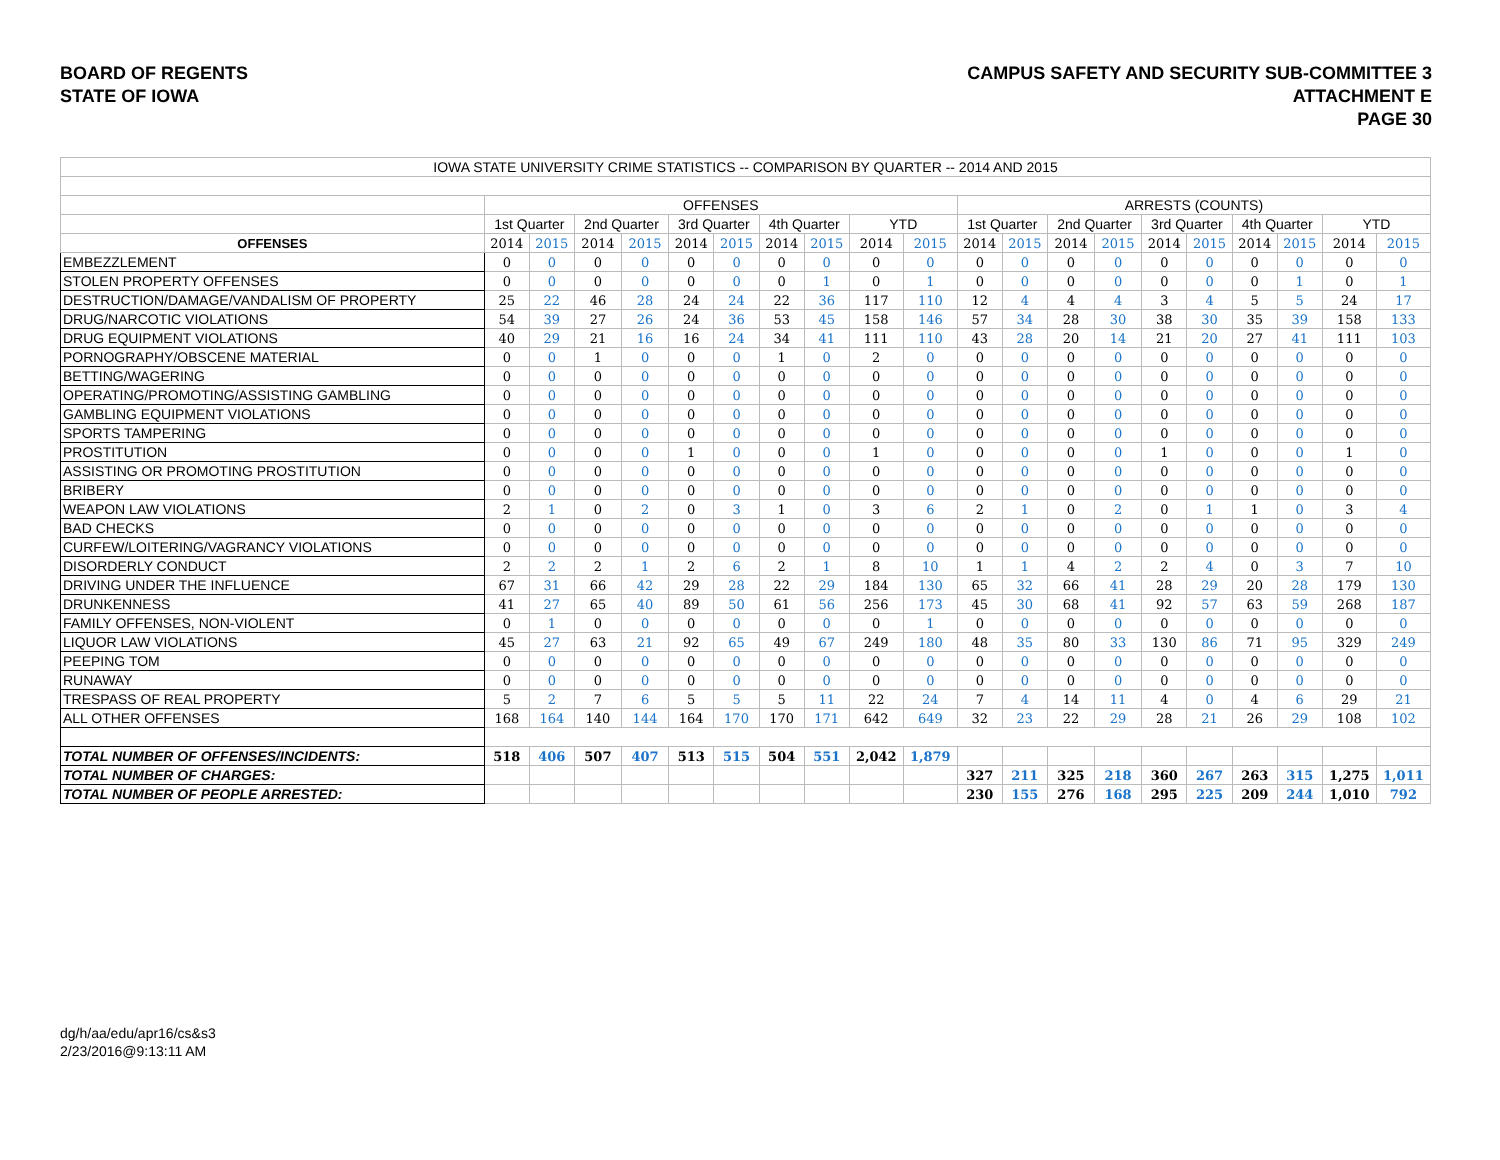BOARD OF REGENTS
STATE OF IOWA
CAMPUS SAFETY AND SECURITY SUB-COMMITTEE 3
ATTACHMENT E
PAGE 30
| IOWA STATE UNIVERSITY CRIME STATISTICS -- COMPARISON BY QUARTER -- 2014 AND 2015 | | | | | | | | | | | | | | | | | | | | |
| | OFFENSES | | | | | | | | | | ARRESTS (COUNTS) | | | | | | | | | |
| | 1st Quarter | | 2nd Quarter | | 3rd Quarter | | 4th Quarter | | YTD | | 1st Quarter | | 2nd Quarter | | 3rd Quarter | | 4th Quarter | | YTD | |
| OFFENSES | 2014 | 2015 | 2014 | 2015 | 2014 | 2015 | 2014 | 2015 | 2014 | 2015 | 2014 | 2015 | 2014 | 2015 | 2014 | 2015 | 2014 | 2015 | 2014 | 2015 |
| EMBEZZLEMENT | 0 | 0 | 0 | 0 | 0 | 0 | 0 | 0 | 0 | 0 | 0 | 0 | 0 | 0 | 0 | 0 | 0 | 0 | 0 | 0 |
| STOLEN PROPERTY OFFENSES | 0 | 0 | 0 | 0 | 0 | 0 | 0 | 1 | 0 | 1 | 0 | 0 | 0 | 0 | 0 | 0 | 0 | 1 | 0 | 1 |
| DESTRUCTION/DAMAGE/VANDALISM OF PROPERTY | 25 | 22 | 46 | 28 | 24 | 24 | 22 | 36 | 117 | 110 | 12 | 4 | 4 | 4 | 3 | 4 | 5 | 5 | 24 | 17 |
| DRUG/NARCOTIC VIOLATIONS | 54 | 39 | 27 | 26 | 24 | 36 | 53 | 45 | 158 | 146 | 57 | 34 | 28 | 30 | 38 | 30 | 35 | 39 | 158 | 133 |
| DRUG EQUIPMENT VIOLATIONS | 40 | 29 | 21 | 16 | 16 | 24 | 34 | 41 | 111 | 110 | 43 | 28 | 20 | 14 | 21 | 20 | 27 | 41 | 111 | 103 |
| PORNOGRAPHY/OBSCENE MATERIAL | 0 | 0 | 1 | 0 | 0 | 0 | 1 | 0 | 2 | 0 | 0 | 0 | 0 | 0 | 0 | 0 | 0 | 0 | 0 | 0 |
| BETTING/WAGERING | 0 | 0 | 0 | 0 | 0 | 0 | 0 | 0 | 0 | 0 | 0 | 0 | 0 | 0 | 0 | 0 | 0 | 0 | 0 | 0 |
| OPERATING/PROMOTING/ASSISTING GAMBLING | 0 | 0 | 0 | 0 | 0 | 0 | 0 | 0 | 0 | 0 | 0 | 0 | 0 | 0 | 0 | 0 | 0 | 0 | 0 | 0 |
| GAMBLING EQUIPMENT VIOLATIONS | 0 | 0 | 0 | 0 | 0 | 0 | 0 | 0 | 0 | 0 | 0 | 0 | 0 | 0 | 0 | 0 | 0 | 0 | 0 | 0 |
| SPORTS TAMPERING | 0 | 0 | 0 | 0 | 0 | 0 | 0 | 0 | 0 | 0 | 0 | 0 | 0 | 0 | 0 | 0 | 0 | 0 | 0 | 0 |
| PROSTITUTION | 0 | 0 | 0 | 0 | 1 | 0 | 0 | 0 | 1 | 0 | 0 | 0 | 0 | 0 | 1 | 0 | 0 | 0 | 1 | 0 |
| ASSISTING OR PROMOTING PROSTITUTION | 0 | 0 | 0 | 0 | 0 | 0 | 0 | 0 | 0 | 0 | 0 | 0 | 0 | 0 | 0 | 0 | 0 | 0 | 0 | 0 |
| BRIBERY | 0 | 0 | 0 | 0 | 0 | 0 | 0 | 0 | 0 | 0 | 0 | 0 | 0 | 0 | 0 | 0 | 0 | 0 | 0 | 0 |
| WEAPON LAW VIOLATIONS | 2 | 1 | 0 | 2 | 0 | 3 | 1 | 0 | 3 | 6 | 2 | 1 | 0 | 2 | 0 | 1 | 1 | 0 | 3 | 4 |
| BAD CHECKS | 0 | 0 | 0 | 0 | 0 | 0 | 0 | 0 | 0 | 0 | 0 | 0 | 0 | 0 | 0 | 0 | 0 | 0 | 0 | 0 |
| CURFEW/LOITERING/VAGRANCY VIOLATIONS | 0 | 0 | 0 | 0 | 0 | 0 | 0 | 0 | 0 | 0 | 0 | 0 | 0 | 0 | 0 | 0 | 0 | 0 | 0 | 0 |
| DISORDERLY CONDUCT | 2 | 2 | 2 | 1 | 2 | 6 | 2 | 1 | 8 | 10 | 1 | 1 | 4 | 2 | 2 | 4 | 0 | 3 | 7 | 10 |
| DRIVING UNDER THE INFLUENCE | 67 | 31 | 66 | 42 | 29 | 28 | 22 | 29 | 184 | 130 | 65 | 32 | 66 | 41 | 28 | 29 | 20 | 28 | 179 | 130 |
| DRUNKENNESS | 41 | 27 | 65 | 40 | 89 | 50 | 61 | 56 | 256 | 173 | 45 | 30 | 68 | 41 | 92 | 57 | 63 | 59 | 268 | 187 |
| FAMILY OFFENSES, NON-VIOLENT | 0 | 1 | 0 | 0 | 0 | 0 | 0 | 0 | 0 | 1 | 0 | 0 | 0 | 0 | 0 | 0 | 0 | 0 | 0 | 0 |
| LIQUOR LAW VIOLATIONS | 45 | 27 | 63 | 21 | 92 | 65 | 49 | 67 | 249 | 180 | 48 | 35 | 80 | 33 | 130 | 86 | 71 | 95 | 329 | 249 |
| PEEPING TOM | 0 | 0 | 0 | 0 | 0 | 0 | 0 | 0 | 0 | 0 | 0 | 0 | 0 | 0 | 0 | 0 | 0 | 0 | 0 | 0 |
| RUNAWAY | 0 | 0 | 0 | 0 | 0 | 0 | 0 | 0 | 0 | 0 | 0 | 0 | 0 | 0 | 0 | 0 | 0 | 0 | 0 | 0 |
| TRESPASS OF REAL PROPERTY | 5 | 2 | 7 | 6 | 5 | 5 | 5 | 11 | 22 | 24 | 7 | 4 | 14 | 11 | 4 | 0 | 4 | 6 | 29 | 21 |
| ALL OTHER OFFENSES | 168 | 164 | 140 | 144 | 164 | 170 | 170 | 171 | 642 | 649 | 32 | 23 | 22 | 29 | 28 | 21 | 26 | 29 | 108 | 102 |
| TOTAL NUMBER OF OFFENSES/INCIDENTS: | 518 | 406 | 507 | 407 | 513 | 515 | 504 | 551 | 2,042 | 1,879 | | | | | | | | | | |
| TOTAL NUMBER OF CHARGES: | | | | | | | | | | | 327 | 211 | 325 | 218 | 360 | 267 | 263 | 315 | 1,275 | 1,011 |
| TOTAL NUMBER OF PEOPLE ARRESTED: | | | | | | | | | | | 230 | 155 | 276 | 168 | 295 | 225 | 209 | 244 | 1,010 | 792 |
dg/h/aa/edu/apr16/cs&s3
2/23/2016@9:13:11 AM